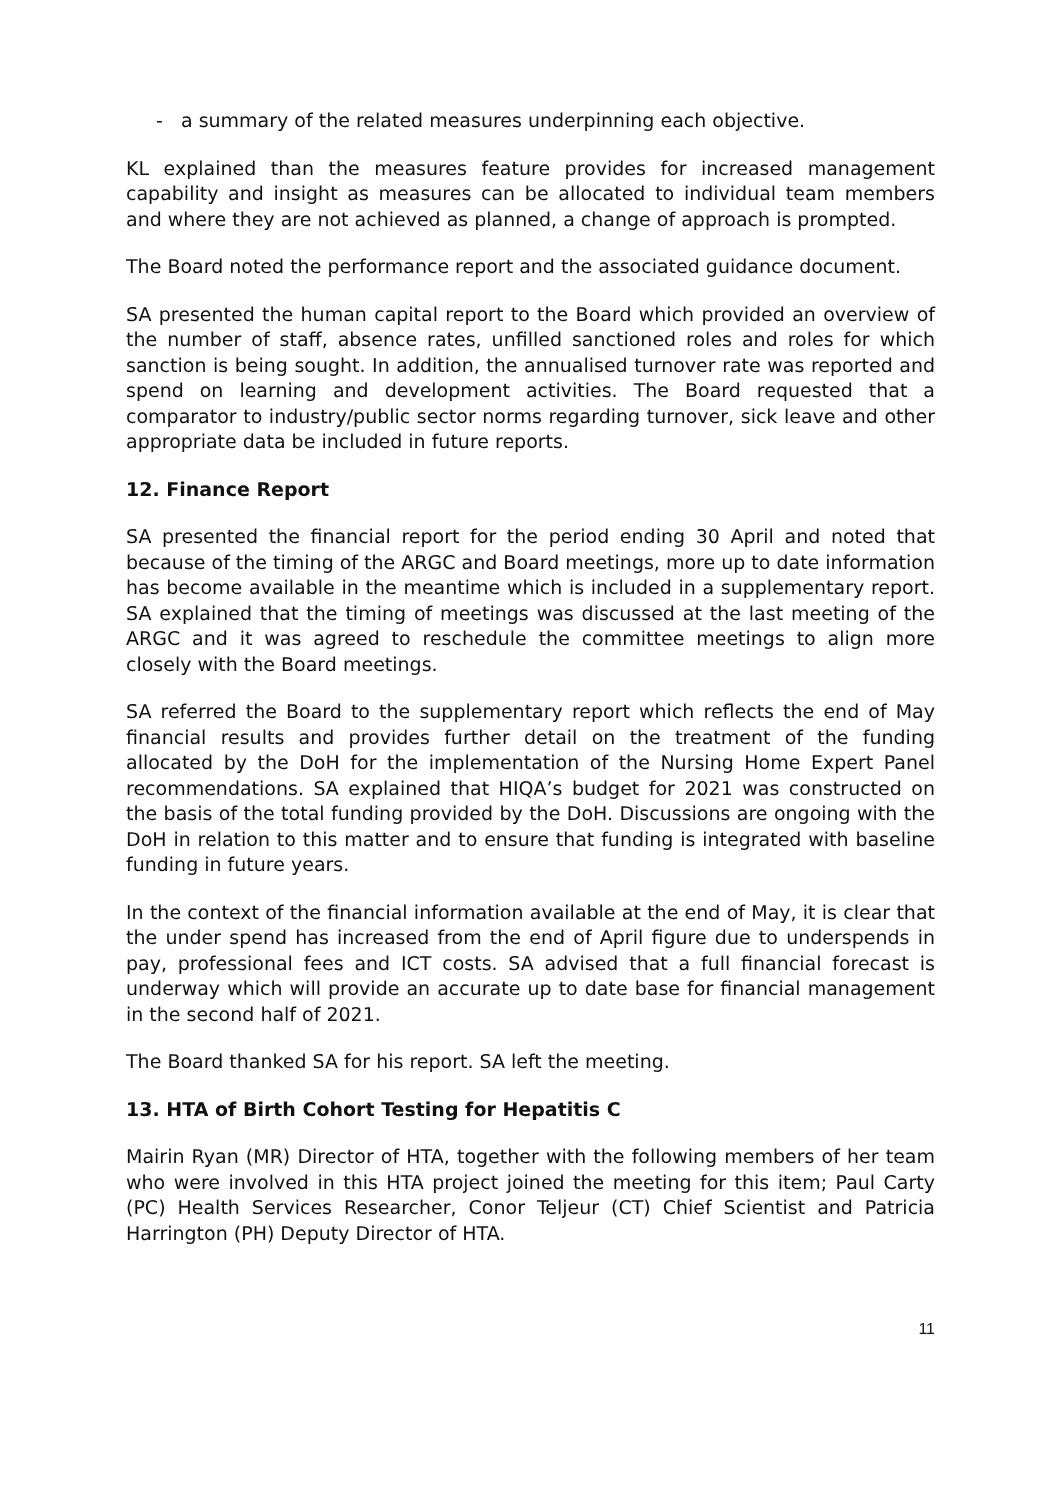- a summary of the related measures underpinning each objective.
KL explained than the measures feature provides for increased management capability and insight as measures can be allocated to individual team members and where they are not achieved as planned, a change of approach is prompted.
The Board noted the performance report and the associated guidance document.
SA presented the human capital report to the Board which provided an overview of the number of staff, absence rates, unfilled sanctioned roles and roles for which sanction is being sought. In addition, the annualised turnover rate was reported and spend on learning and development activities. The Board requested that a comparator to industry/public sector norms regarding turnover, sick leave and other appropriate data be included in future reports.
12. Finance Report
SA presented the financial report for the period ending 30 April and noted that because of the timing of the ARGC and Board meetings, more up to date information has become available in the meantime which is included in a supplementary report. SA explained that the timing of meetings was discussed at the last meeting of the ARGC and it was agreed to reschedule the committee meetings to align more closely with the Board meetings.
SA referred the Board to the supplementary report which reflects the end of May financial results and provides further detail on the treatment of the funding allocated by the DoH for the implementation of the Nursing Home Expert Panel recommendations. SA explained that HIQA’s budget for 2021 was constructed on the basis of the total funding provided by the DoH. Discussions are ongoing with the DoH in relation to this matter and to ensure that funding is integrated with baseline funding in future years.
In the context of the financial information available at the end of May, it is clear that the under spend has increased from the end of April figure due to underspends in pay, professional fees and ICT costs. SA advised that a full financial forecast is underway which will provide an accurate up to date base for financial management in the second half of 2021.
The Board thanked SA for his report. SA left the meeting.
13. HTA of Birth Cohort Testing for Hepatitis C
Mairin Ryan (MR) Director of HTA, together with the following members of her team who were involved in this HTA project joined the meeting for this item; Paul Carty (PC) Health Services Researcher, Conor Teljeur (CT) Chief Scientist and Patricia Harrington (PH) Deputy Director of HTA.
11